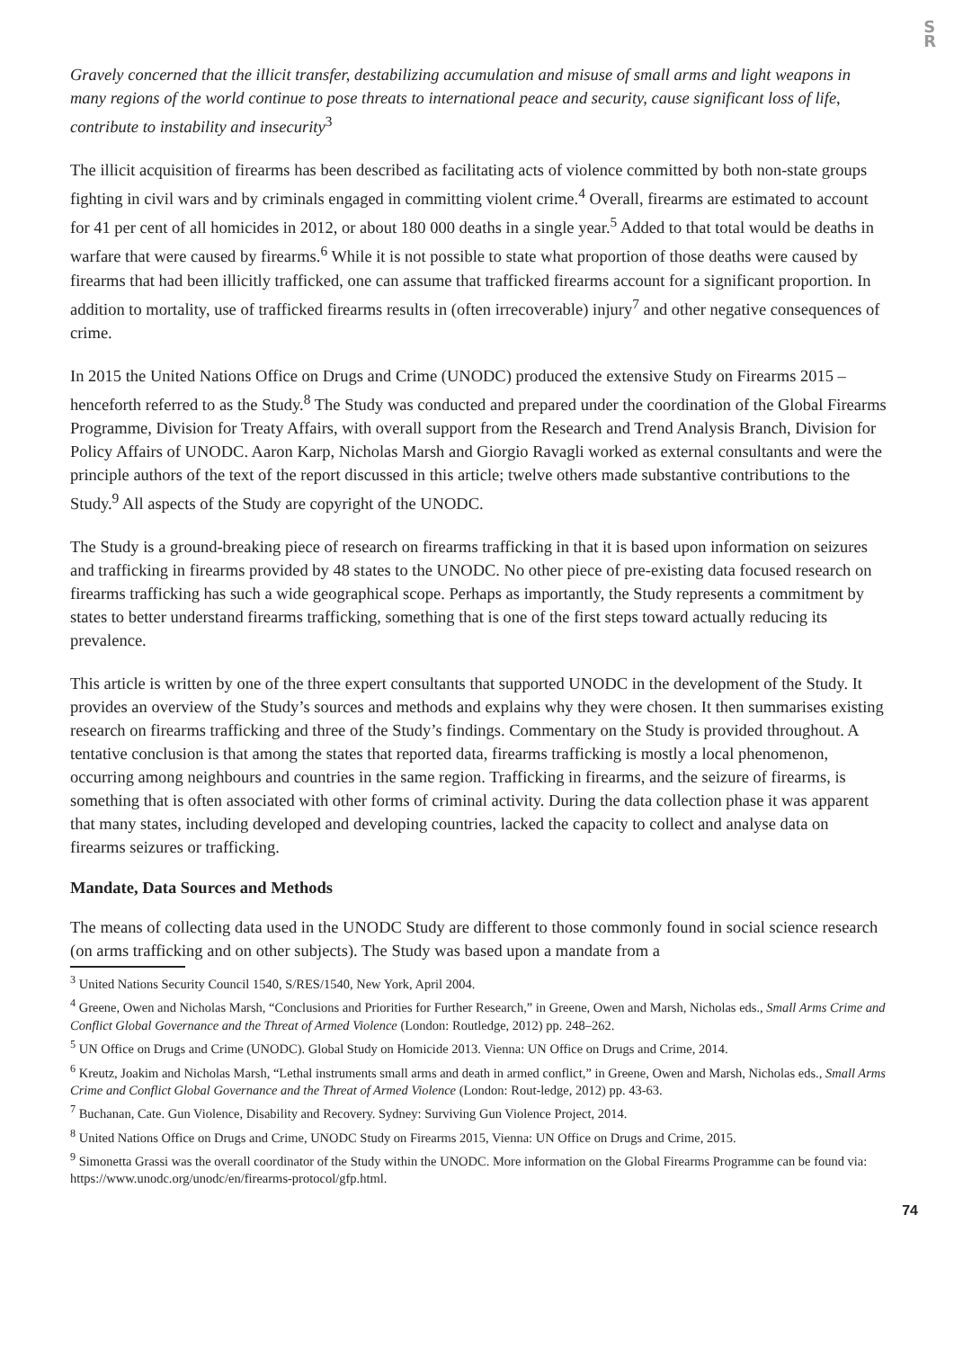S
R
Gravely concerned that the illicit transfer, destabilizing accumulation and misuse of small arms and light weapons in many regions of the world continue to pose threats to international peace and security, cause significant loss of life, contribute to instability and insecurity<sup>3</sup>
The illicit acquisition of firearms has been described as facilitating acts of violence committed by both non-state groups fighting in civil wars and by criminals engaged in committing violent crime.<sup>4</sup> Overall, firearms are estimated to account for 41 per cent of all homicides in 2012, or about 180 000 deaths in a single year.<sup>5</sup> Added to that total would be deaths in warfare that were caused by firearms.<sup>6</sup> While it is not possible to state what proportion of those deaths were caused by firearms that had been illicitly trafficked, one can assume that trafficked firearms account for a significant proportion. In addition to mortality, use of trafficked firearms results in (often irrecoverable) injury<sup>7</sup> and other negative consequences of crime.
In 2015 the United Nations Office on Drugs and Crime (UNODC) produced the extensive Study on Firearms 2015 – henceforth referred to as the Study.<sup>8</sup> The Study was conducted and prepared under the coordination of the Global Firearms Programme, Division for Treaty Affairs, with overall support from the Research and Trend Analysis Branch, Division for Policy Affairs of UNODC. Aaron Karp, Nicholas Marsh and Giorgio Ravagli worked as external consultants and were the principle authors of the text of the report discussed in this article; twelve others made substantive contributions to the Study.<sup>9</sup> All aspects of the Study are copyright of the UNODC.
The Study is a ground-breaking piece of research on firearms trafficking in that it is based upon information on seizures and trafficking in firearms provided by 48 states to the UNODC. No other piece of pre-existing data focused research on firearms trafficking has such a wide geographical scope. Perhaps as importantly, the Study represents a commitment by states to better understand firearms trafficking, something that is one of the first steps toward actually reducing its prevalence.
This article is written by one of the three expert consultants that supported UNODC in the development of the Study. It provides an overview of the Study’s sources and methods and explains why they were chosen. It then summarises existing research on firearms trafficking and three of the Study’s findings. Commentary on the Study is provided throughout. A tentative conclusion is that among the states that reported data, firearms trafficking is mostly a local phenomenon, occurring among neighbours and countries in the same region. Trafficking in firearms, and the seizure of firearms, is something that is often associated with other forms of criminal activity. During the data collection phase it was apparent that many states, including developed and developing countries, lacked the capacity to collect and analyse data on firearms seizures or trafficking.
Mandate, Data Sources and Methods
The means of collecting data used in the UNODC Study are different to those commonly found in social science research (on arms trafficking and on other subjects). The Study was based upon a mandate from a
<sup>3</sup> United Nations Security Council 1540, S/RES/1540, New York, April 2004.
<sup>4</sup> Greene, Owen and Nicholas Marsh, “Conclusions and Priorities for Further Research,” in Greene, Owen and Marsh, Nicholas eds., Small Arms Crime and Conflict Global Governance and the Threat of Armed Violence (London: Routledge, 2012) pp. 248–262.
<sup>5</sup> UN Office on Drugs and Crime (UNODC). Global Study on Homicide 2013. Vienna: UN Office on Drugs and Crime, 2014.
<sup>6</sup> Kreutz, Joakim and Nicholas Marsh, “Lethal instruments small arms and death in armed conflict,” in Greene, Owen and Marsh, Nicholas eds., Small Arms Crime and Conflict Global Governance and the Threat of Armed Violence (London: Rout-ledge, 2012) pp. 43-63.
<sup>7</sup> Buchanan, Cate. Gun Violence, Disability and Recovery. Sydney: Surviving Gun Violence Project, 2014.
<sup>8</sup> United Nations Office on Drugs and Crime, UNODC Study on Firearms 2015, Vienna: UN Office on Drugs and Crime, 2015.
<sup>9</sup> Simonetta Grassi was the overall coordinator of the Study within the UNODC. More information on the Global Firearms Programme can be found via: https://www.unodc.org/unodc/en/firearms-protocol/gfp.html.
74